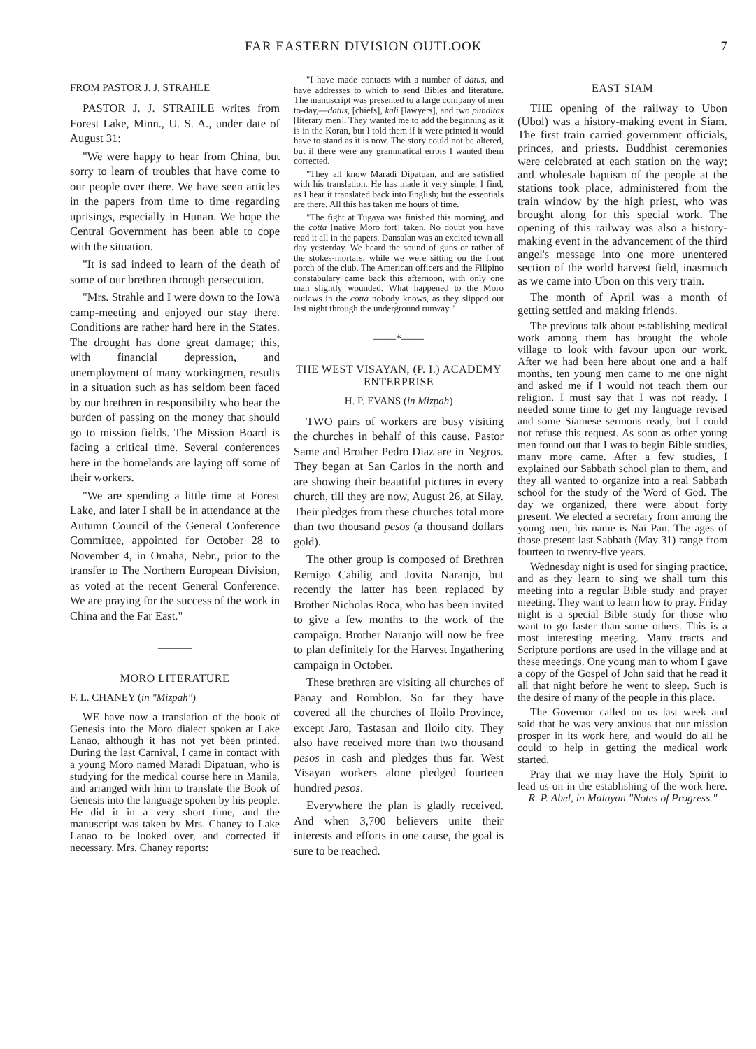FAR EASTERN DIVISION OUTLOOK 7
FROM PASTOR J. J. STRAHLE
PASTOR J. J. STRAHLE writes from Forest Lake, Minn., U. S. A., under date of August 31:
"We were happy to hear from China, but sorry to learn of troubles that have come to our people over there. We have seen articles in the papers from time to time regarding uprisings, especially in Hunan. We hope the Central Government has been able to cope with the situation.
"It is sad indeed to learn of the death of some of our brethren through persecution.
"Mrs. Strahle and I were down to the Iowa camp-meeting and enjoyed our stay there. Conditions are rather hard here in the States. The drought has done great damage; this, with financial depression, and unemployment of many workingmen, results in a situation such as has seldom been faced by our brethren in responsibilty who bear the burden of passing on the money that should go to mission fields. The Mission Board is facing a critical time. Several conferences here in the homelands are laying off some of their workers.
"We are spending a little time at Forest Lake, and later I shall be in attendance at the Autumn Council of the General Conference Committee, appointed for October 28 to November 4, in Omaha, Nebr., prior to the transfer to The Northern European Division, as voted at the recent General Conference. We are praying for the success of the work in China and the Far East."
———
MORO LITERATURE
F. L. CHANEY (in "Mizpah")
WE have now a translation of the book of Genesis into the Moro dialect spoken at Lake Lanao, although it has not yet been printed. During the last Carnival, I came in contact with a young Moro named Maradi Dipatuan, who is studying for the medical course here in Manila, and arranged with him to translate the Book of Genesis into the language spoken by his people. He did it in a very short time, and the manuscript was taken by Mrs. Chaney to Lake Lanao to be looked over, and corrected if necessary. Mrs. Chaney reports:
"I have made contacts with a number of datus, and have addresses to which to send Bibles and literature. The manuscript was presented to a large company of men to-day,—datus, [chiefs], kali [lawyers], and two punditas [literary men]. They wanted me to add the beginning as it is in the Koran, but I told them if it were printed it would have to stand as it is now. The story could not be altered, but if there were any grammatical errors I wanted them corrected.
"They all know Maradi Dipatuan, and are satisfied with his translation. He has made it very simple, I find, as I hear it translated back into English; but the essentials are there. All this has taken me hours of time.
"The fight at Tugaya was finished this morning, and the cotta [native Moro fort] taken. No doubt you have read it all in the papers. Dansalan was an excited town all day yesterday. We heard the sound of guns or rather of the stokes-mortars, while we were sitting on the front porch of the club. The American officers and the Filipino constabulary came back this afternoon, with only one man slightly wounded. What happened to the Moro outlaws in the cotta nobody knows, as they slipped out last night through the underground runway."
——*——
THE WEST VISAYAN, (P. I.) ACADEMY ENTERPRISE
H. P. EVANS (in Mizpah)
TWO pairs of workers are busy visiting the churches in behalf of this cause. Pastor Same and Brother Pedro Diaz are in Negros. They began at San Carlos in the north and are showing their beautiful pictures in every church, till they are now, August 26, at Silay. Their pledges from these churches total more than two thousand pesos (a thousand dollars gold).
The other group is composed of Brethren Remigo Cahilig and Jovita Naranjo, but recently the latter has been replaced by Brother Nicholas Roca, who has been invited to give a few months to the work of the campaign. Brother Naranjo will now be free to plan definitely for the Harvest Ingathering campaign in October.
These brethren are visiting all churches of Panay and Romblon. So far they have covered all the churches of Iloilo Province, except Jaro, Tastasan and Iloilo city. They also have received more than two thousand pesos in cash and pledges thus far. West Visayan workers alone pledged fourteen hundred pesos.
Everywhere the plan is gladly received. And when 3,700 believers unite their interests and efforts in one cause, the goal is sure to be reached.
EAST SIAM
THE opening of the railway to Ubon (Ubol) was a history-making event in Siam. The first train carried government officials, princes, and priests. Buddhist ceremonies were celebrated at each station on the way; and wholesale baptism of the people at the stations took place, administered from the train window by the high priest, who was brought along for this special work. The opening of this railway was also a history-making event in the advancement of the third angel's message into one more unentered section of the world harvest field, inasmuch as we came into Ubon on this very train.
The month of April was a month of getting settled and making friends.
The previous talk about establishing medical work among them has brought the whole village to look with favour upon our work. After we had been here about one and a half months, ten young men came to me one night and asked me if I would not teach them our religion. I must say that I was not ready. I needed some time to get my language revised and some Siamese sermons ready, but I could not refuse this request. As soon as other young men found out that I was to begin Bible studies, many more came. After a few studies, I explained our Sabbath school plan to them, and they all wanted to organize into a real Sabbath school for the study of the Word of God. The day we organized, there were about forty present. We elected a secretary from among the young men; his name is Nai Pan. The ages of those present last Sabbath (May 31) range from fourteen to twenty-five years.
Wednesday night is used for singing practice, and as they learn to sing we shall turn this meeting into a regular Bible study and prayer meeting. They want to learn how to pray. Friday night is a special Bible study for those who want to go faster than some others. This is a most interesting meeting. Many tracts and Scripture portions are used in the village and at these meetings. One young man to whom I gave a copy of the Gospel of John said that he read it all that night before he went to sleep. Such is the desire of many of the people in this place.
The Governor called on us last week and said that he was very anxious that our mission prosper in its work here, and would do all he could to help in getting the medical work started.
Pray that we may have the Holy Spirit to lead us on in the establishing of the work here.—R. P. Abel, in Malayan "Notes of Progress."